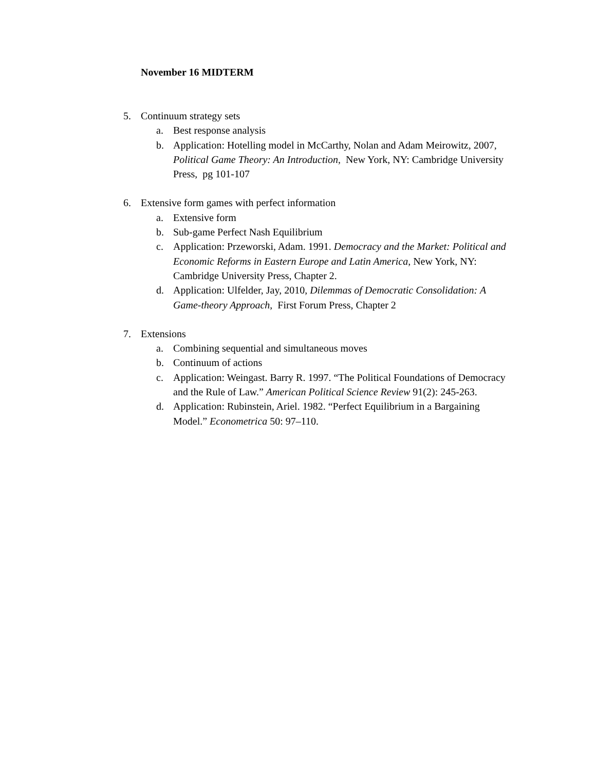November 16 MIDTERM
5. Continuum strategy sets
a. Best response analysis
b. Application: Hotelling model in McCarthy, Nolan and Adam Meirowitz, 2007, Political Game Theory: An Introduction, New York, NY: Cambridge University Press, pg 101-107
6. Extensive form games with perfect information
a. Extensive form
b. Sub-game Perfect Nash Equilibrium
c. Application: Przeworski, Adam. 1991. Democracy and the Market: Political and Economic Reforms in Eastern Europe and Latin America, New York, NY: Cambridge University Press, Chapter 2.
d. Application: Ulfelder, Jay, 2010, Dilemmas of Democratic Consolidation: A Game-theory Approach, First Forum Press, Chapter 2
7. Extensions
a. Combining sequential and simultaneous moves
b. Continuum of actions
c. Application: Weingast. Barry R. 1997. “The Political Foundations of Democracy and the Rule of Law.” American Political Science Review 91(2): 245-263.
d. Application: Rubinstein, Ariel. 1982. “Perfect Equilibrium in a Bargaining Model.” Econometrica 50: 97–110.